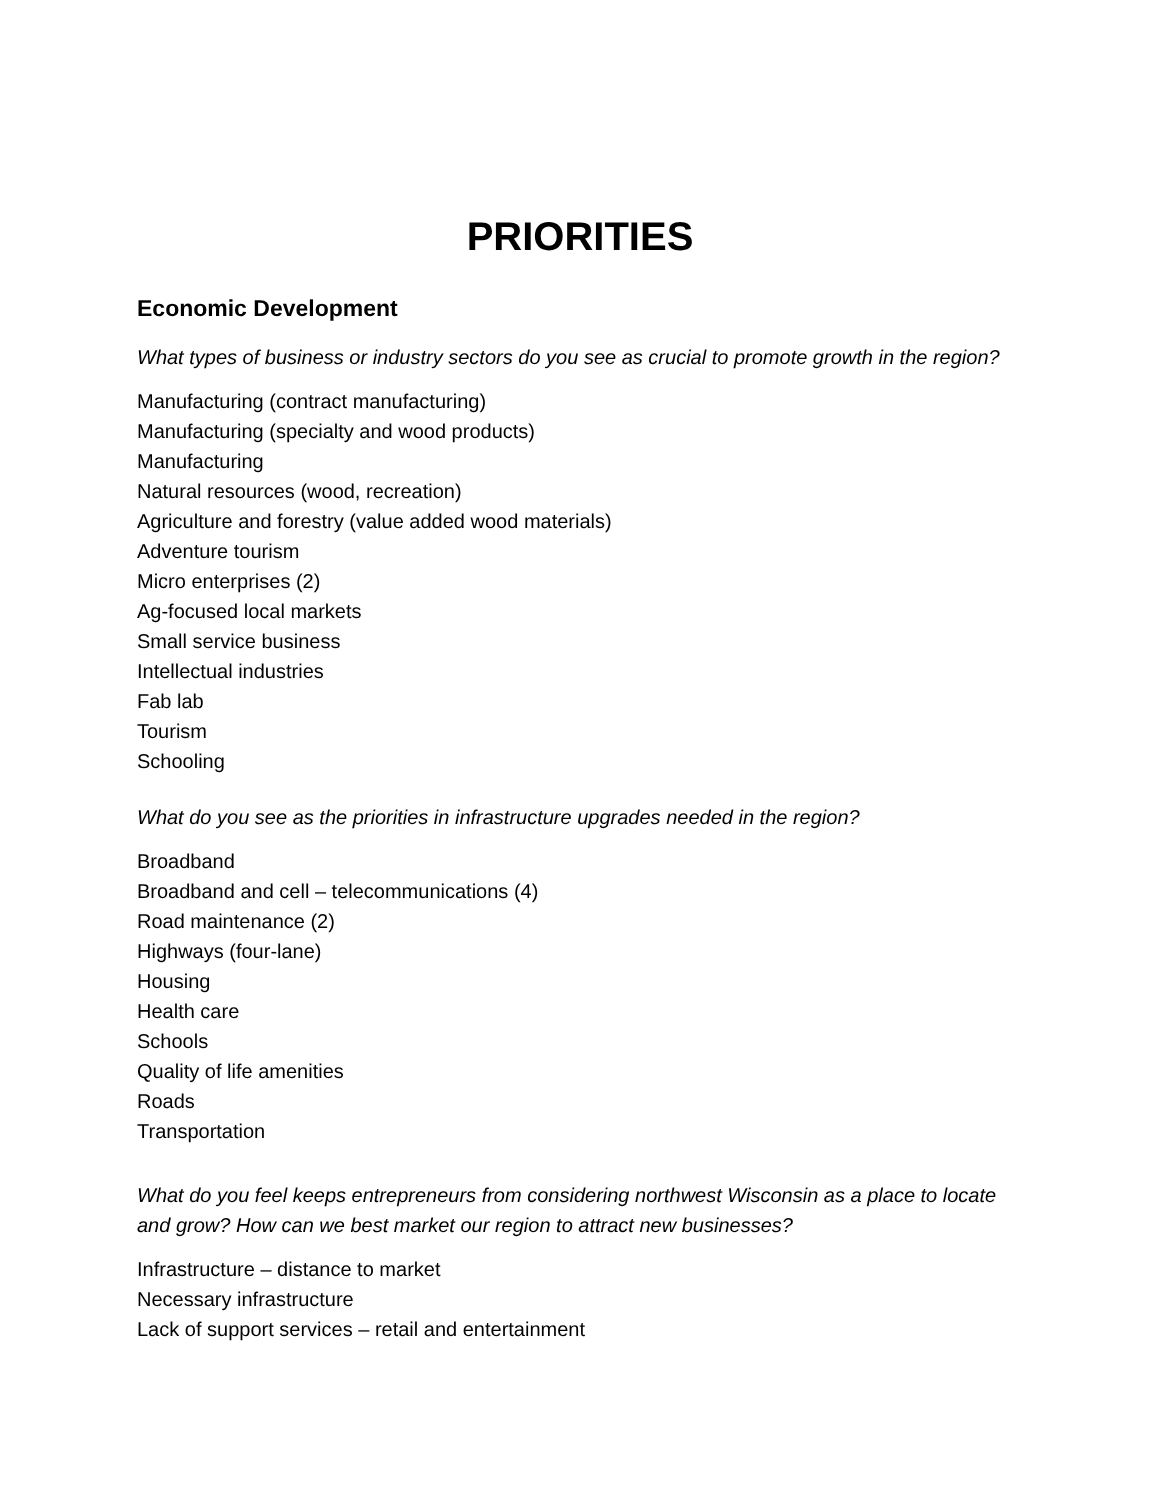PRIORITIES
Economic Development
What types of business or industry sectors do you see as crucial to promote growth in the region?
Manufacturing (contract manufacturing)
Manufacturing (specialty and wood products)
Manufacturing
Natural resources (wood, recreation)
Agriculture and forestry (value added wood materials)
Adventure tourism
Micro enterprises (2)
Ag-focused local markets
Small service business
Intellectual industries
Fab lab
Tourism
Schooling
What do you see as the priorities in infrastructure upgrades needed in the region?
Broadband
Broadband and cell – telecommunications (4)
Road maintenance (2)
Highways (four-lane)
Housing
Health care
Schools
Quality of life amenities
Roads
Transportation
What do you feel keeps entrepreneurs from considering northwest Wisconsin as a place to locate and grow? How can we best market our region to attract new businesses?
Infrastructure – distance to market
Necessary infrastructure
Lack of support services – retail and entertainment